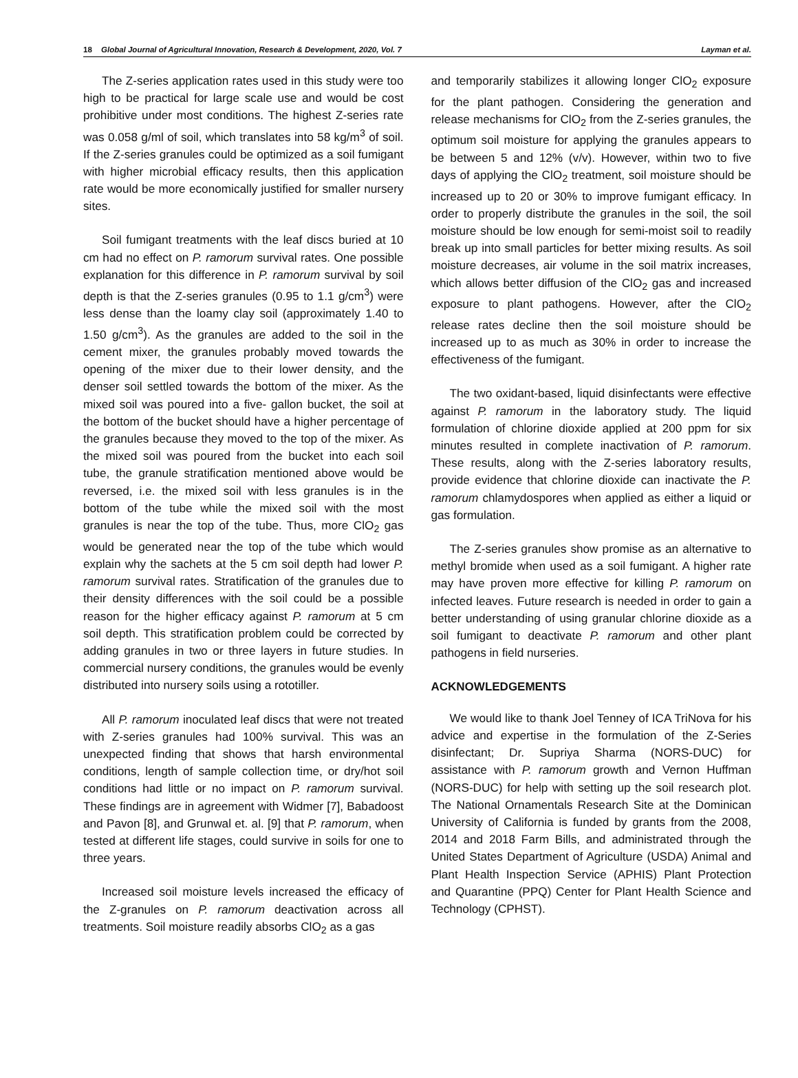18 Global Journal of Agricultural Innovation, Research & Development, 2020, Vol. 7 Layman et al.
The Z-series application rates used in this study were too high to be practical for large scale use and would be cost prohibitive under most conditions. The highest Z-series rate was 0.058 g/ml of soil, which translates into 58 kg/m<sup>3</sup> of soil. If the Z-series granules could be optimized as a soil fumigant with higher microbial efficacy results, then this application rate would be more economically justified for smaller nursery sites.
Soil fumigant treatments with the leaf discs buried at 10 cm had no effect on P. ramorum survival rates. One possible explanation for this difference in P. ramorum survival by soil depth is that the Z-series granules (0.95 to 1.1 g/cm<sup>3</sup>) were less dense than the loamy clay soil (approximately 1.40 to 1.50 g/cm<sup>3</sup>). As the granules are added to the soil in the cement mixer, the granules probably moved towards the opening of the mixer due to their lower density, and the denser soil settled towards the bottom of the mixer. As the mixed soil was poured into a five- gallon bucket, the soil at the bottom of the bucket should have a higher percentage of the granules because they moved to the top of the mixer. As the mixed soil was poured from the bucket into each soil tube, the granule stratification mentioned above would be reversed, i.e. the mixed soil with less granules is in the bottom of the tube while the mixed soil with the most granules is near the top of the tube. Thus, more ClO<sub>2</sub> gas would be generated near the top of the tube which would explain why the sachets at the 5 cm soil depth had lower P. ramorum survival rates. Stratification of the granules due to their density differences with the soil could be a possible reason for the higher efficacy against P. ramorum at 5 cm soil depth. This stratification problem could be corrected by adding granules in two or three layers in future studies. In commercial nursery conditions, the granules would be evenly distributed into nursery soils using a rototiller.
All P. ramorum inoculated leaf discs that were not treated with Z-series granules had 100% survival. This was an unexpected finding that shows that harsh environmental conditions, length of sample collection time, or dry/hot soil conditions had little or no impact on P. ramorum survival. These findings are in agreement with Widmer [7], Babadoost and Pavon [8], and Grunwal et. al. [9] that P. ramorum, when tested at different life stages, could survive in soils for one to three years.
Increased soil moisture levels increased the efficacy of the Z-granules on P. ramorum deactivation across all treatments. Soil moisture readily absorbs ClO<sub>2</sub> as a gas
and temporarily stabilizes it allowing longer ClO<sub>2</sub> exposure for the plant pathogen. Considering the generation and release mechanisms for ClO<sub>2</sub> from the Z-series granules, the optimum soil moisture for applying the granules appears to be between 5 and 12% (v/v). However, within two to five days of applying the ClO<sub>2</sub> treatment, soil moisture should be increased up to 20 or 30% to improve fumigant efficacy. In order to properly distribute the granules in the soil, the soil moisture should be low enough for semi-moist soil to readily break up into small particles for better mixing results. As soil moisture decreases, air volume in the soil matrix increases, which allows better diffusion of the ClO<sub>2</sub> gas and increased exposure to plant pathogens. However, after the ClO<sub>2</sub> release rates decline then the soil moisture should be increased up to as much as 30% in order to increase the effectiveness of the fumigant.
The two oxidant-based, liquid disinfectants were effective against P. ramorum in the laboratory study. The liquid formulation of chlorine dioxide applied at 200 ppm for six minutes resulted in complete inactivation of P. ramorum. These results, along with the Z-series laboratory results, provide evidence that chlorine dioxide can inactivate the P. ramorum chlamydospores when applied as either a liquid or gas formulation.
The Z-series granules show promise as an alternative to methyl bromide when used as a soil fumigant. A higher rate may have proven more effective for killing P. ramorum on infected leaves. Future research is needed in order to gain a better understanding of using granular chlorine dioxide as a soil fumigant to deactivate P. ramorum and other plant pathogens in field nurseries.
ACKNOWLEDGEMENTS
We would like to thank Joel Tenney of ICA TriNova for his advice and expertise in the formulation of the Z-Series disinfectant; Dr. Supriya Sharma (NORS-DUC) for assistance with P. ramorum growth and Vernon Huffman (NORS-DUC) for help with setting up the soil research plot. The National Ornamentals Research Site at the Dominican University of California is funded by grants from the 2008, 2014 and 2018 Farm Bills, and administrated through the United States Department of Agriculture (USDA) Animal and Plant Health Inspection Service (APHIS) Plant Protection and Quarantine (PPQ) Center for Plant Health Science and Technology (CPHST).